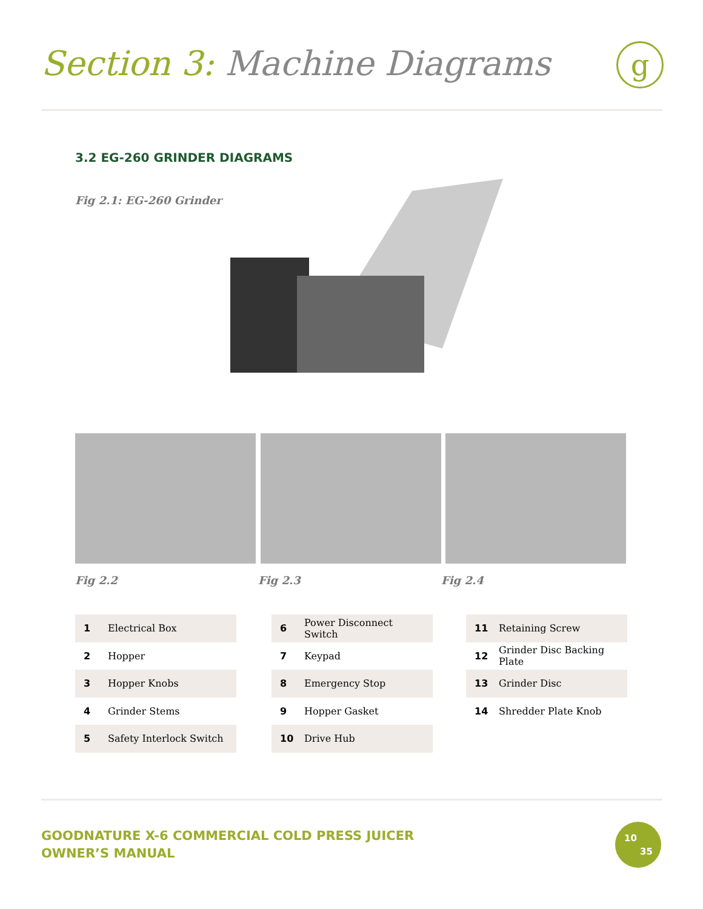Section 3: Machine Diagrams g
3.2 EG-260 GRINDER DIAGRAMS
Fig 2.1: EG-260 Grinder
Fig 2.2 Fig 2.3 Fig 2.4
| 1 | Electrical Box |
| 2 | Hopper |
| 3 | Hopper Knobs |
| 4 | Grinder Stems |
| 5 | Safety Interlock Switch |
| 6 | Power Disconnect Switch |
| 7 | Keypad |
| 8 | Emergency Stop |
| 9 | Hopper Gasket |
| 10 | Drive Hub |
| 11 | Retaining Screw |
| 12 | Grinder Disc Backing Plate |
| 13 | Grinder Disc |
| 14 | Shredder Plate Knob |
GOODNATURE X-6 COMMERCIAL COLD PRESS JUICER
OWNER’S MANUAL
10
35